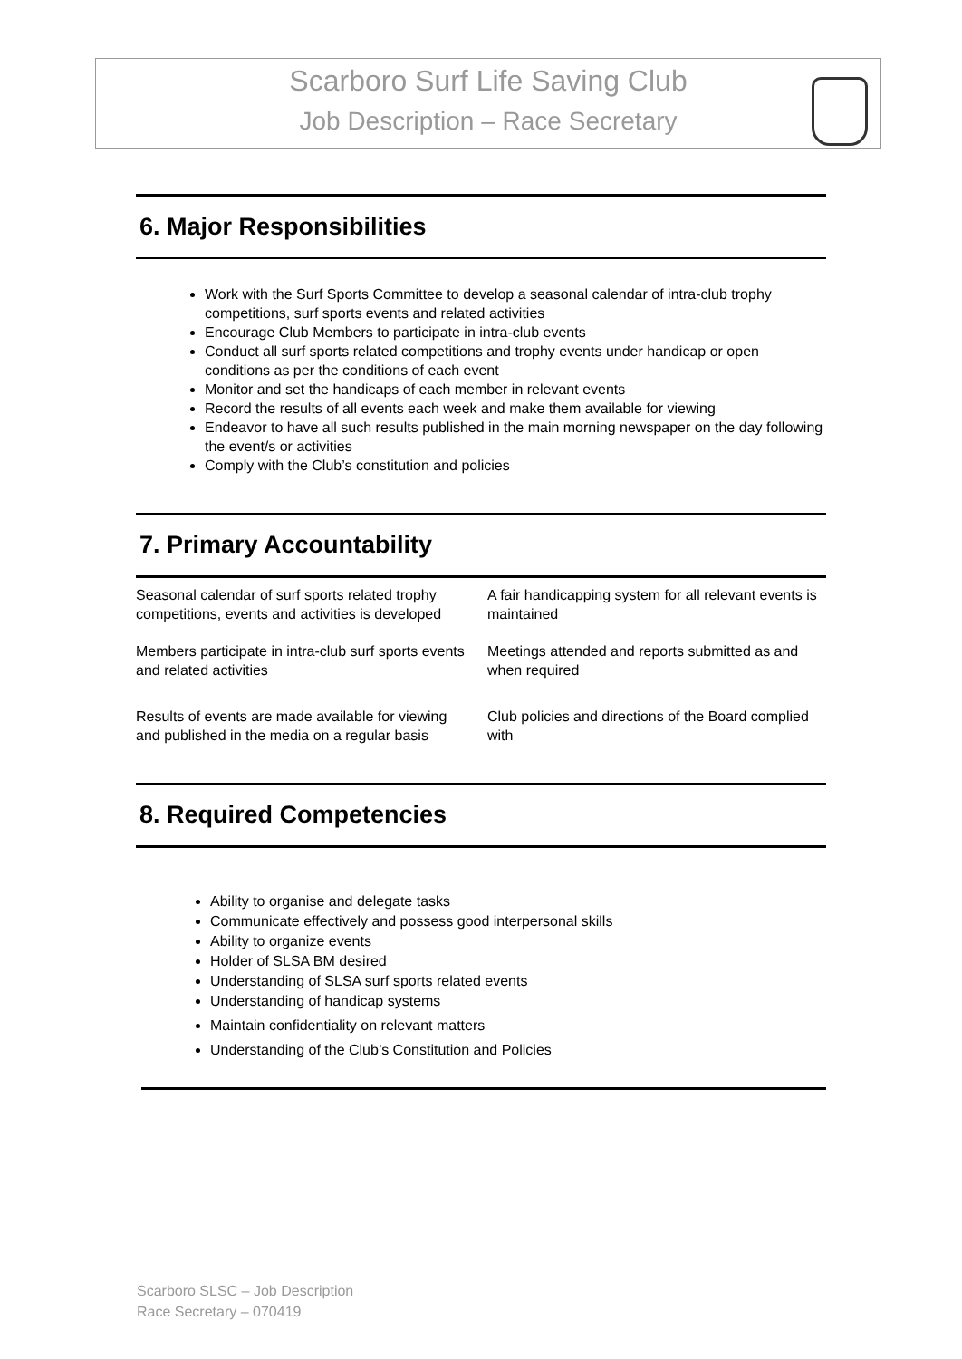Scarboro Surf Life Saving Club
Job Description – Race Secretary
6. Major Responsibilities
Work with the Surf Sports Committee to develop a seasonal calendar of intra-club trophy competitions, surf sports events and related activities
Encourage Club Members to participate in intra-club events
Conduct all surf sports related competitions and trophy events under handicap or open conditions as per the conditions of each event
Monitor and set the handicaps of each member in relevant events
Record the results of all events each week and make them available for viewing
Endeavor to have all such results published in the main morning newspaper on the day following the event/s or activities
Comply with the Club’s constitution and policies
7. Primary Accountability
| Seasonal calendar of surf sports related trophy competitions, events and activities is developed | A fair handicapping system for all relevant events is maintained |
| Members participate in intra-club surf sports events and related activities | Meetings attended and reports submitted as and when required |
| Results of events are made available for viewing and published in the media on a regular basis | Club policies and directions of the Board complied with |
8. Required Competencies
Ability to organise and delegate tasks
Communicate effectively and possess good interpersonal skills
Ability to organize events
Holder of SLSA BM desired
Understanding of SLSA surf sports related events
Understanding of handicap systems
Maintain confidentiality on relevant matters
Understanding of the Club’s Constitution and Policies
Scarboro SLSC – Job Description
Race Secretary – 070419